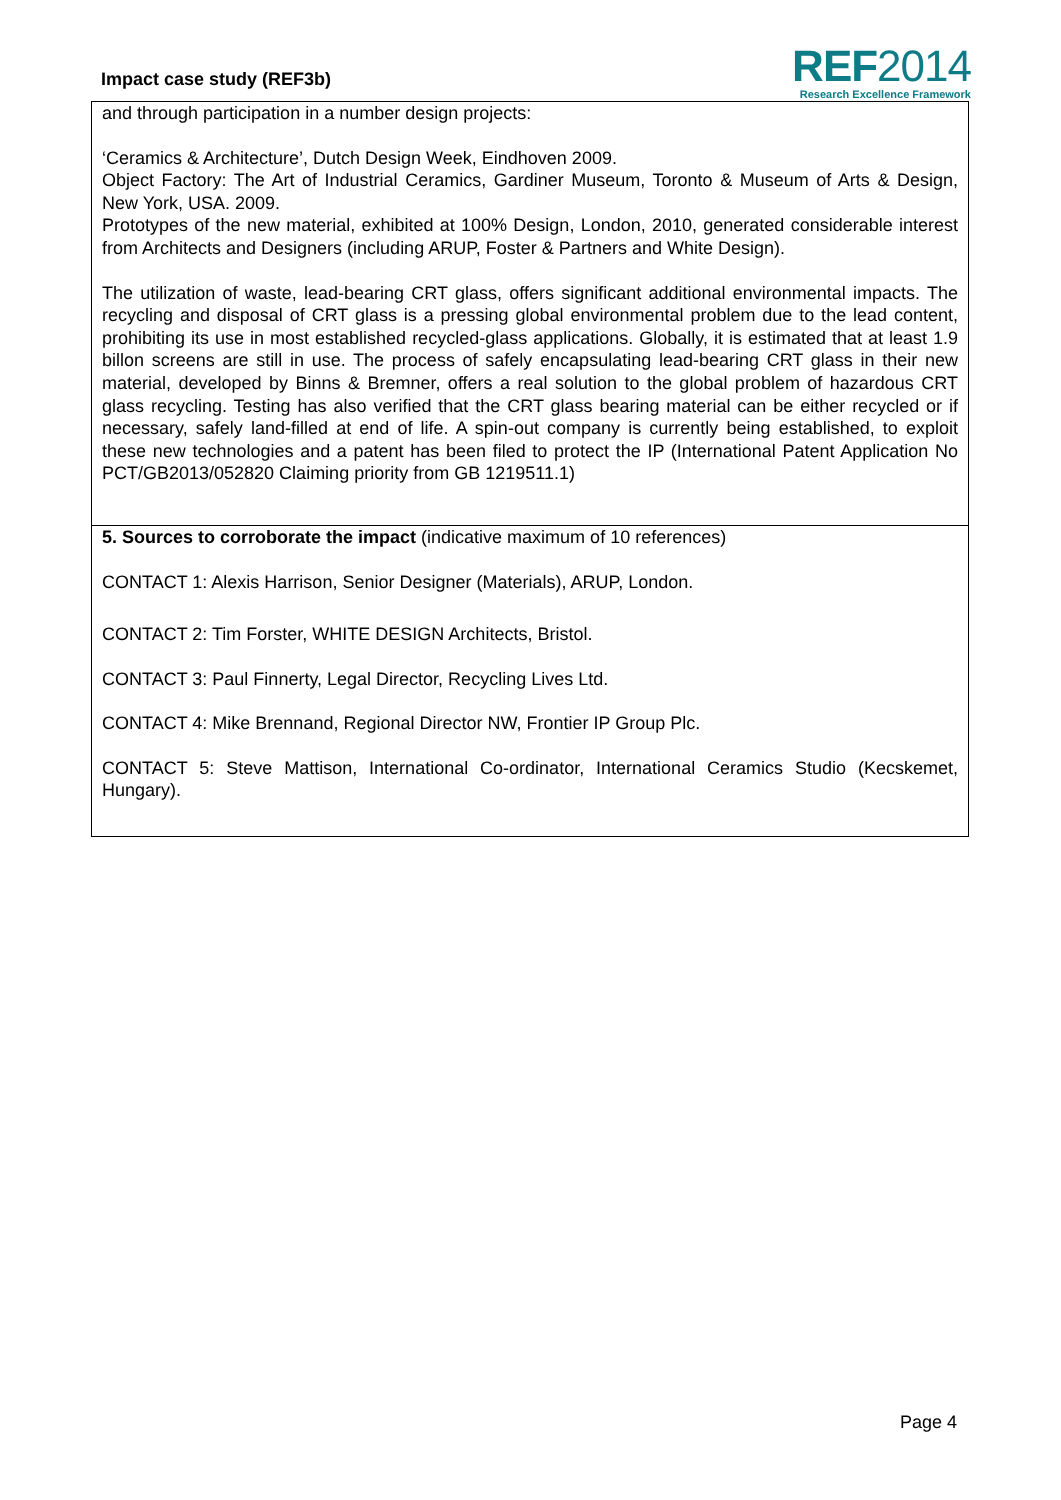Impact case study (REF3b)
REF2014
Research Excellence Framework
and through participation in a number design projects:
‘Ceramics & Architecture’, Dutch Design Week, Eindhoven 2009.
Object Factory: The Art of Industrial Ceramics, Gardiner Museum, Toronto & Museum of Arts & Design, New York, USA. 2009.
Prototypes of the new material, exhibited at 100% Design, London, 2010, generated considerable interest from Architects and Designers (including ARUP, Foster & Partners and White Design).
The utilization of waste, lead-bearing CRT glass, offers significant additional environmental impacts. The recycling and disposal of CRT glass is a pressing global environmental problem due to the lead content, prohibiting its use in most established recycled-glass applications. Globally, it is estimated that at least 1.9 billon screens are still in use. The process of safely encapsulating lead-bearing CRT glass in their new material, developed by Binns & Bremner, offers a real solution to the global problem of hazardous CRT glass recycling. Testing has also verified that the CRT glass bearing material can be either recycled or if necessary, safely land-filled at end of life. A spin-out company is currently being established, to exploit these new technologies and a patent has been filed to protect the IP (International Patent Application No PCT/GB2013/052820 Claiming priority from GB 1219511.1)
5. Sources to corroborate the impact (indicative maximum of 10 references)
CONTACT 1: Alexis Harrison, Senior Designer (Materials), ARUP, London.
CONTACT 2: Tim Forster, WHITE DESIGN Architects, Bristol.
CONTACT 3: Paul Finnerty, Legal Director, Recycling Lives Ltd.
CONTACT 4: Mike Brennand, Regional Director NW, Frontier IP Group Plc.
CONTACT 5: Steve Mattison, International Co-ordinator, International Ceramics Studio (Kecskemet, Hungary).
Page 4